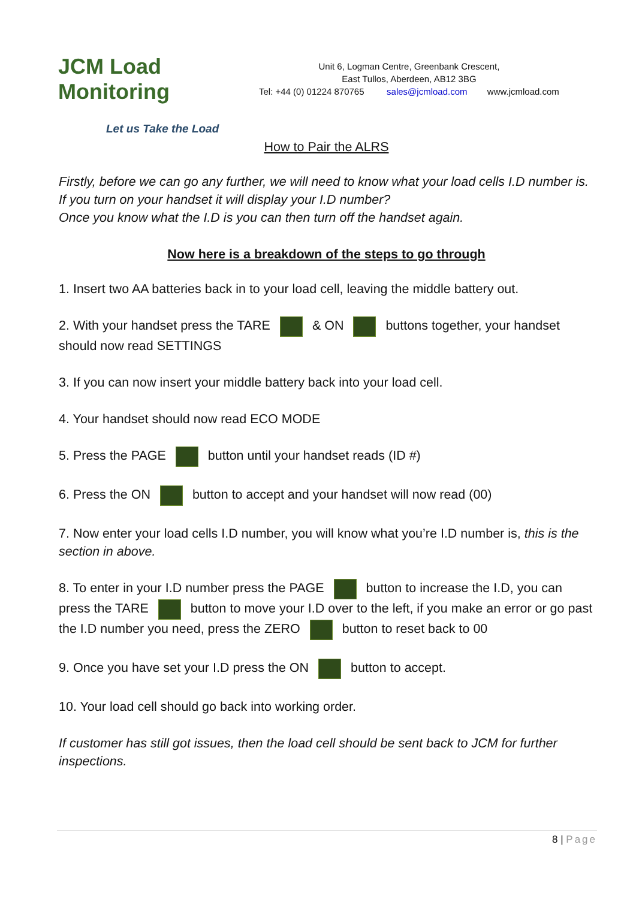JCM Load Monitoring
Let us Take the Load
Unit 6, Logman Centre, Greenbank Crescent,
East Tullos, Aberdeen, AB12 3BG
Tel: +44 (0) 01224 870765 sales@jcmload.com www.jcmload.com
How to Pair the ALRS
Firstly, before we can go any further, we will need to know what your load cells I.D number is. If you turn on your handset it will display your I.D number?
Once you know what the I.D is you can then turn off the handset again.
Now here is a breakdown of the steps to go through
1. Insert two AA batteries back in to your load cell, leaving the middle battery out.
2. With your handset press the TARE & ON buttons together, your handset should now read SETTINGS
3. If you can now insert your middle battery back into your load cell.
4. Your handset should now read ECO MODE
5. Press the PAGE button until your handset reads (ID #)
6. Press the ON button to accept and your handset will now read (00)
7. Now enter your load cells I.D number, you will know what you’re I.D number is, this is the section in above.
8. To enter in your I.D number press the PAGE button to increase the I.D, you can press the TARE button to move your I.D over to the left, if you make an error or go past the I.D number you need, press the ZERO button to reset back to 00
9. Once you have set your I.D press the ON button to accept.
10. Your load cell should go back into working order.
If customer has still got issues, then the load cell should be sent back to JCM for further inspections.
8 | Page